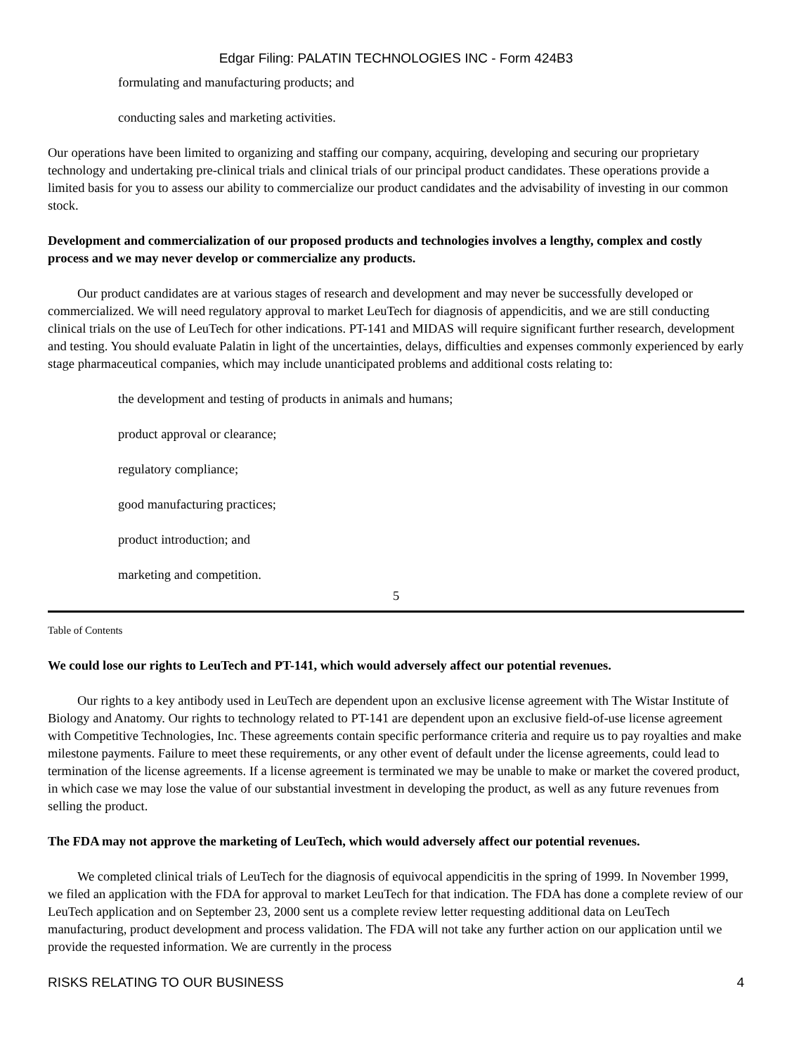Edgar Filing: PALATIN TECHNOLOGIES INC - Form 424B3
formulating and manufacturing products; and
conducting sales and marketing activities.
Our operations have been limited to organizing and staffing our company, acquiring, developing and securing our proprietary technology and undertaking pre-clinical trials and clinical trials of our principal product candidates. These operations provide a limited basis for you to assess our ability to commercialize our product candidates and the advisability of investing in our common stock.
Development and commercialization of our proposed products and technologies involves a lengthy, complex and costly process and we may never develop or commercialize any products.
Our product candidates are at various stages of research and development and may never be successfully developed or commercialized. We will need regulatory approval to market LeuTech for diagnosis of appendicitis, and we are still conducting clinical trials on the use of LeuTech for other indications. PT-141 and MIDAS will require significant further research, development and testing. You should evaluate Palatin in light of the uncertainties, delays, difficulties and expenses commonly experienced by early stage pharmaceutical companies, which may include unanticipated problems and additional costs relating to:
the development and testing of products in animals and humans;
product approval or clearance;
regulatory compliance;
good manufacturing practices;
product introduction; and
marketing and competition.
5
Table of Contents
We could lose our rights to LeuTech and PT-141, which would adversely affect our potential revenues.
Our rights to a key antibody used in LeuTech are dependent upon an exclusive license agreement with The Wistar Institute of Biology and Anatomy. Our rights to technology related to PT-141 are dependent upon an exclusive field-of-use license agreement with Competitive Technologies, Inc. These agreements contain specific performance criteria and require us to pay royalties and make milestone payments. Failure to meet these requirements, or any other event of default under the license agreements, could lead to termination of the license agreements. If a license agreement is terminated we may be unable to make or market the covered product, in which case we may lose the value of our substantial investment in developing the product, as well as any future revenues from selling the product.
The FDA may not approve the marketing of LeuTech, which would adversely affect our potential revenues.
We completed clinical trials of LeuTech for the diagnosis of equivocal appendicitis in the spring of 1999. In November 1999, we filed an application with the FDA for approval to market LeuTech for that indication. The FDA has done a complete review of our LeuTech application and on September 23, 2000 sent us a complete review letter requesting additional data on LeuTech manufacturing, product development and process validation. The FDA will not take any further action on our application until we provide the requested information. We are currently in the process
RISKS RELATING TO OUR BUSINESS 4